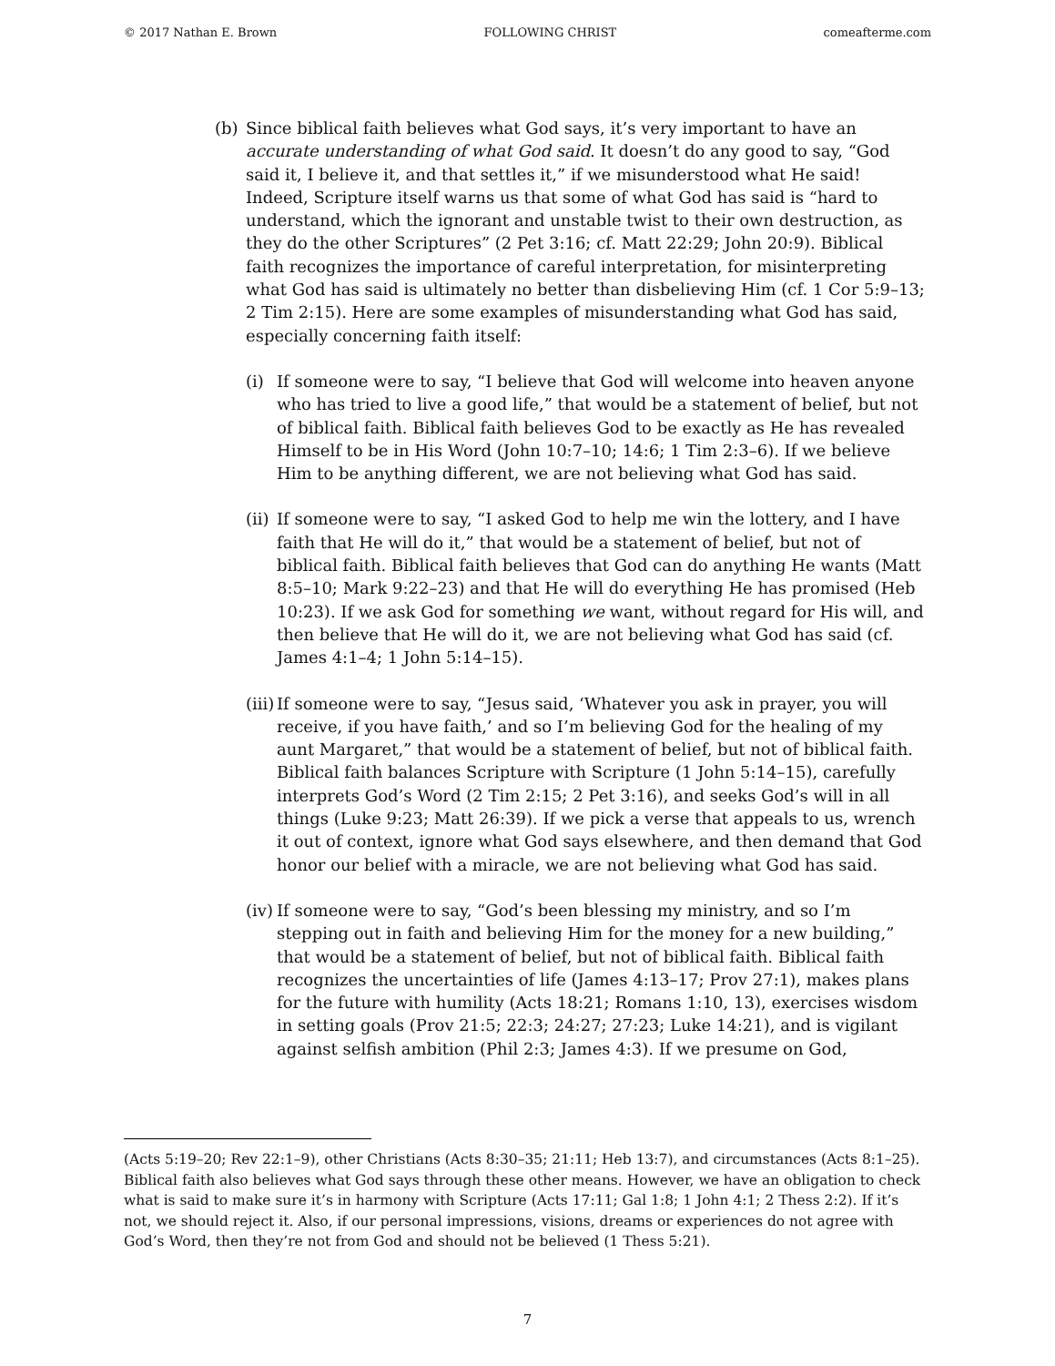© 2017 Nathan E. Brown FOLLOWING CHRIST comeafterme.com
(b) Since biblical faith believes what God says, it’s very important to have an accurate understanding of what God said. It doesn’t do any good to say, “God said it, I believe it, and that settles it,” if we misunderstood what He said! Indeed, Scripture itself warns us that some of what God has said is “hard to understand, which the ignorant and unstable twist to their own destruction, as they do the other Scriptures” (2 Pet 3:16; cf. Matt 22:29; John 20:9). Biblical faith recognizes the importance of careful interpretation, for misinterpreting what God has said is ultimately no better than disbelieving Him (cf. 1 Cor 5:9–13; 2 Tim 2:15). Here are some examples of misunderstanding what God has said, especially concerning faith itself:
(i) If someone were to say, “I believe that God will welcome into heaven anyone who has tried to live a good life,” that would be a statement of belief, but not of biblical faith. Biblical faith believes God to be exactly as He has revealed Himself to be in His Word (John 10:7–10; 14:6; 1 Tim 2:3–6). If we believe Him to be anything different, we are not believing what God has said.
(ii) If someone were to say, “I asked God to help me win the lottery, and I have faith that He will do it,” that would be a statement of belief, but not of biblical faith. Biblical faith believes that God can do anything He wants (Matt 8:5–10; Mark 9:22–23) and that He will do everything He has promised (Heb 10:23). If we ask God for something we want, without regard for His will, and then believe that He will do it, we are not believing what God has said (cf. James 4:1–4; 1 John 5:14–15).
(iii) If someone were to say, “Jesus said, ‘Whatever you ask in prayer, you will receive, if you have faith,’ and so I’m believing God for the healing of my aunt Margaret,” that would be a statement of belief, but not of biblical faith. Biblical faith balances Scripture with Scripture (1 John 5:14–15), carefully interprets God’s Word (2 Tim 2:15; 2 Pet 3:16), and seeks God’s will in all things (Luke 9:23; Matt 26:39). If we pick a verse that appeals to us, wrench it out of context, ignore what God says elsewhere, and then demand that God honor our belief with a miracle, we are not believing what God has said.
(iv) If someone were to say, “God’s been blessing my ministry, and so I’m stepping out in faith and believing Him for the money for a new building,” that would be a statement of belief, but not of biblical faith. Biblical faith recognizes the uncertainties of life (James 4:13–17; Prov 27:1), makes plans for the future with humility (Acts 18:21; Romans 1:10, 13), exercises wisdom in setting goals (Prov 21:5; 22:3; 24:27; 27:23; Luke 14:21), and is vigilant against selfish ambition (Phil 2:3; James 4:3). If we presume on God,
(Acts 5:19–20; Rev 22:1–9), other Christians (Acts 8:30–35; 21:11; Heb 13:7), and circumstances (Acts 8:1–25). Biblical faith also believes what God says through these other means. However, we have an obligation to check what is said to make sure it’s in harmony with Scripture (Acts 17:11; Gal 1:8; 1 John 4:1; 2 Thess 2:2). If it’s not, we should reject it. Also, if our personal impressions, visions, dreams or experiences do not agree with God’s Word, then they’re not from God and should not be believed (1 Thess 5:21).
7